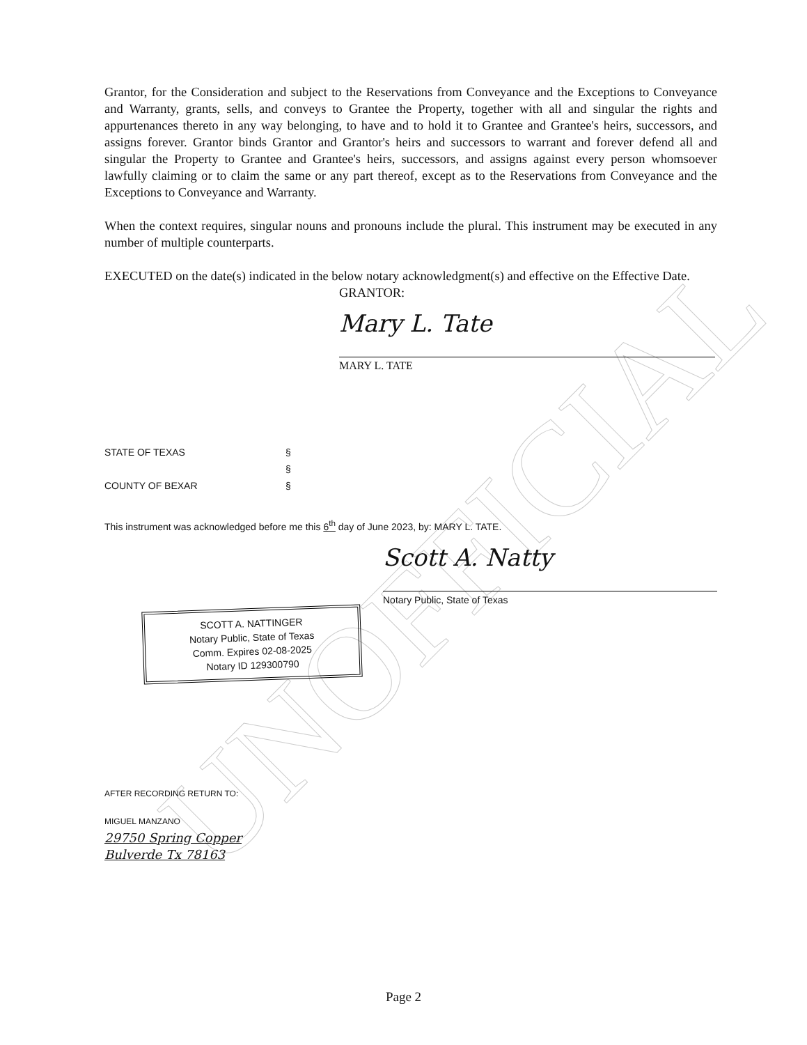UNOFFICIAL
Grantor, for the Consideration and subject to the Reservations from Conveyance and the Exceptions to Conveyance and Warranty, grants, sells, and conveys to Grantee the Property, together with all and singular the rights and appurtenances thereto in any way belonging, to have and to hold it to Grantee and Grantee's heirs, successors, and assigns forever. Grantor binds Grantor and Grantor's heirs and successors to warrant and forever defend all and singular the Property to Grantee and Grantee's heirs, successors, and assigns against every person whomsoever lawfully claiming or to claim the same or any part thereof, except as to the Reservations from Conveyance and the Exceptions to Conveyance and Warranty.
When the context requires, singular nouns and pronouns include the plural. This instrument may be executed in any number of multiple counterparts.
EXECUTED on the date(s) indicated in the below notary acknowledgment(s) and effective on the Effective Date.
GRANTOR:
Mary L. Tate
MARY L. TATE
STATE OF TEXAS
COUNTY OF BEXAR
§
§
§
This instrument was acknowledged before me this 6<sup>th</sup> day of June 2023, by: MARY L. TATE.
Scott A. Natty
Notary Public, State of Texas
SCOTT A. NATTINGER
Notary Public, State of Texas
Comm. Expires 02-08-2025
Notary ID 129300790
AFTER RECORDING RETURN TO:
MIGUEL MANZANO
29750 Spring Copper
Bulverde Tx 78163
Page 2